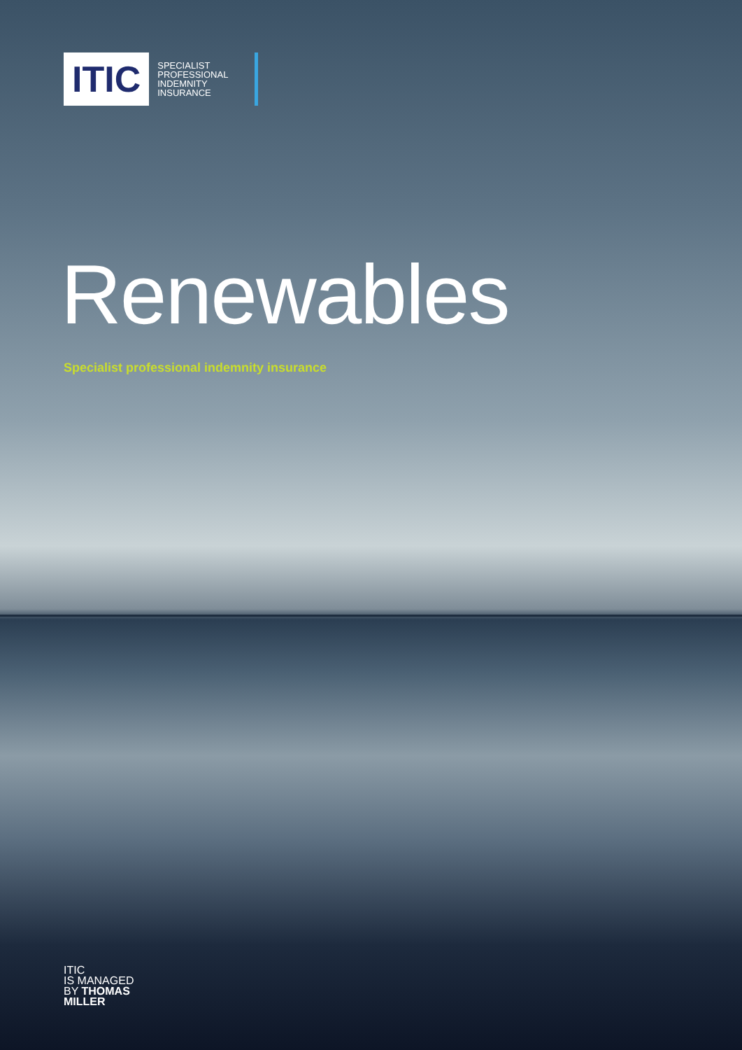ITIC
SPECIALIST
PROFESSIONAL
INDEMNITY
INSURANCE
Renewables
Specialist professional indemnity insurance
ITIC
IS MANAGED
BY THOMAS
MILLER